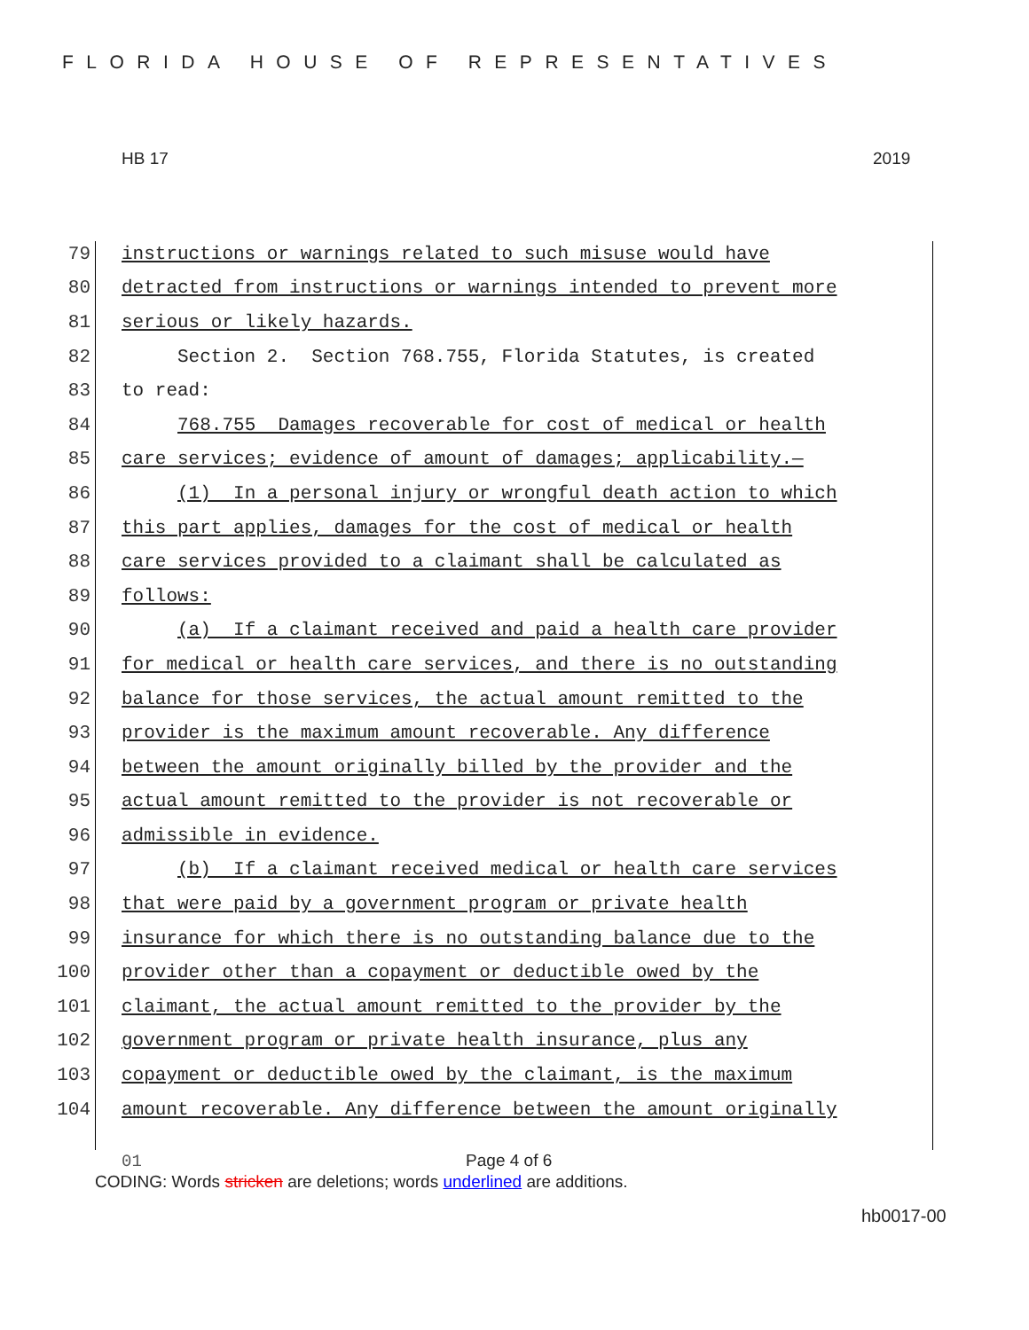FLORIDA HOUSE OF REPRESENTATIVES
HB 17 2019
79
instructions or warnings related to such misuse would have
80
detracted from instructions or warnings intended to prevent more
81
serious or likely hazards.
82
Section 2. Section 768.755, Florida Statutes, is created
83
to read:
84
768.755 Damages recoverable for cost of medical or health
85
care services; evidence of amount of damages; applicability.—
86
(1) In a personal injury or wrongful death action to which
87
this part applies, damages for the cost of medical or health
88
care services provided to a claimant shall be calculated as
89
follows:
90
(a) If a claimant received and paid a health care provider
91
for medical or health care services, and there is no outstanding
92
balance for those services, the actual amount remitted to the
93
provider is the maximum amount recoverable. Any difference
94
between the amount originally billed by the provider and the
95
actual amount remitted to the provider is not recoverable or
96
admissible in evidence.
97
(b) If a claimant received medical or health care services
98
that were paid by a government program or private health
99
insurance for which there is no outstanding balance due to the
100
provider other than a copayment or deductible owed by the
101
claimant, the actual amount remitted to the provider by the
102
government program or private health insurance, plus any
103
copayment or deductible owed by the claimant, is the maximum
104
amount recoverable. Any difference between the amount originally
01 Page 4 of 6
CODING: Words stricken are deletions; words underlined are additions.
hb0017-00